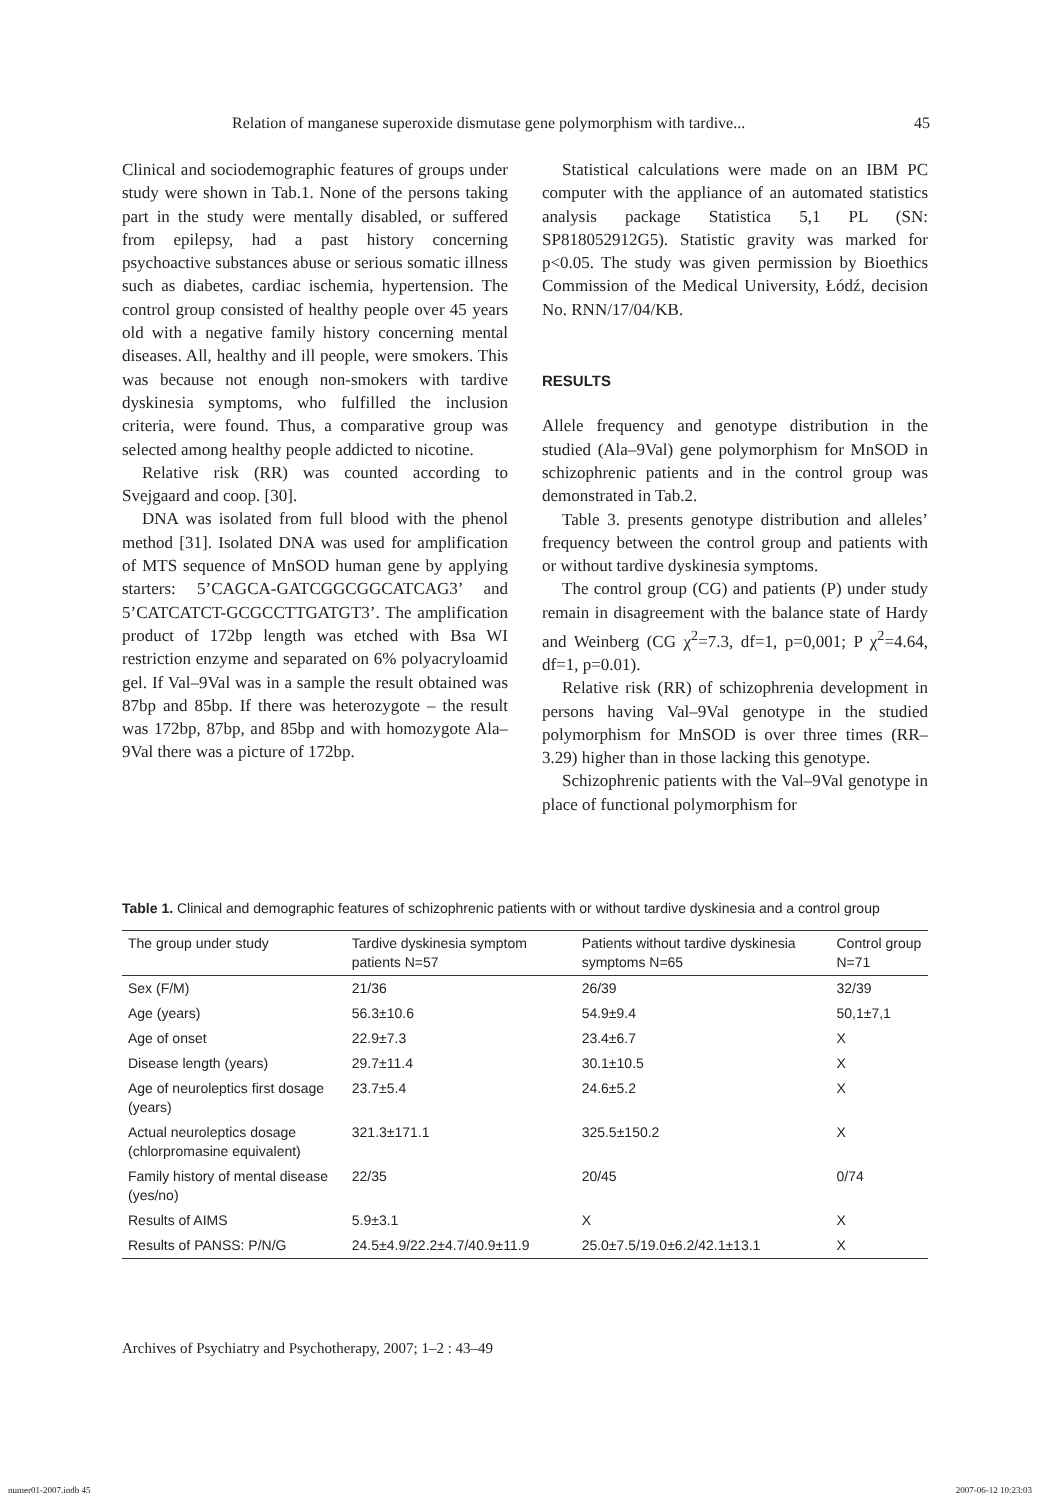Relation of manganese superoxide dismutase gene polymorphism with tardive... 45
Clinical and sociodemographic features of groups under study were shown in Tab.1. None of the persons taking part in the study were mentally disabled, or suffered from epilepsy, had a past history concerning psychoactive substances abuse or serious somatic illness such as diabetes, cardiac ischemia, hypertension. The control group consisted of healthy people over 45 years old with a negative family history concerning mental diseases. All, healthy and ill people, were smokers. This was because not enough non-smokers with tardive dyskinesia symptoms, who fulfilled the inclusion criteria, were found. Thus, a comparative group was selected among healthy people addicted to nicotine.
Relative risk (RR) was counted according to Svejgaard and coop. [30].
DNA was isolated from full blood with the phenol method [31]. Isolated DNA was used for amplification of MTS sequence of MnSOD human gene by applying starters: 5’CAGCA-GATCGGCGGCATCAG3’ and 5’CATCATCT-GCGCCTTGATGT3’. The amplification product of 172bp length was etched with Bsa WI restriction enzyme and separated on 6% polyacryloamid gel. If Val–9Val was in a sample the result obtained was 87bp and 85bp. If there was heterozygote – the result was 172bp, 87bp, and 85bp and with homozygote Ala–9Val there was a picture of 172bp.
Statistical calculations were made on an IBM PC computer with the appliance of an automated statistics analysis package Statistica 5,1 PL (SN: SP818052912G5). Statistic gravity was marked for p<0.05. The study was given permission by Bioethics Commission of the Medical University, Łódź, decision No. RNN/17/04/KB.
RESULTS
Allele frequency and genotype distribution in the studied (Ala–9Val) gene polymorphism for MnSOD in schizophrenic patients and in the control group was demonstrated in Tab.2.
Table 3. presents genotype distribution and alleles’ frequency between the control group and patients with or without tardive dyskinesia symptoms.
The control group (CG) and patients (P) under study remain in disagreement with the balance state of Hardy and Weinberg (CG χ<sup>2</sup>=7.3, df=1, p=0,001; P χ<sup>2</sup>=4.64, df=1, p=0.01).
Relative risk (RR) of schizophrenia development in persons having Val–9Val genotype in the studied polymorphism for MnSOD is over three times (RR–3.29) higher than in those lacking this genotype.
Schizophrenic patients with the Val–9Val genotype in place of functional polymorphism for
Table 1. Clinical and demographic features of schizophrenic patients with or without tardive dyskinesia and a control group
| The group under study | Tardive dyskinesia symptom patients N=57 | Patients without tardive dyskinesia symptoms N=65 | Control group N=71 |
| --- | --- | --- | --- |
| Sex (F/M) | 21/36 | 26/39 | 32/39 |
| Age (years) | 56.3±10.6 | 54.9±9.4 | 50,1±7,1 |
| Age of onset | 22.9±7.3 | 23.4±6.7 | X |
| Disease length (years) | 29.7±11.4 | 30.1±10.5 | X |
| Age of neuroleptics first dosage (years) | 23.7±5.4 | 24.6±5.2 | X |
| Actual neuroleptics dosage (chlorpromasine equivalent) | 321.3±171.1 | 325.5±150.2 | X |
| Family history of mental disease (yes/no) | 22/35 | 20/45 | 0/74 |
| Results of AIMS | 5.9±3.1 | X | X |
| Results of PANSS: P/N/G | 24.5±4.9/22.2±4.7/40.9±11.9 | 25.0±7.5/19.0±6.2/42.1±13.1 | X |
Archives of Psychiatry and Psychotherapy, 2007; 1–2 : 43–49
numer01-2007.indb 45 2007-06-12 10:23:03